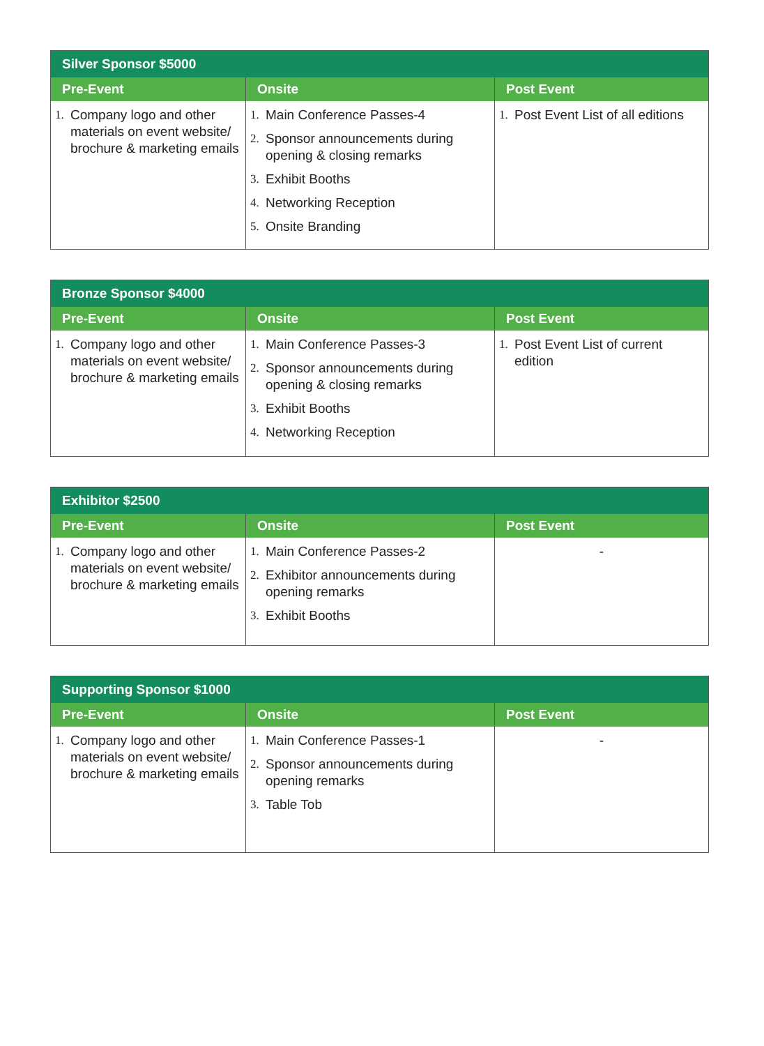| Silver Sponsor $5000 | | |
| --- | --- | --- |
| Pre-Event | Onsite | Post Event |
| 1. Company logo and other materials on event website/ brochure & marketing emails | 1. Main Conference Passes-4 2. Sponsor announcements during opening & closing remarks 3. Exhibit Booths 4. Networking Reception 5. Onsite Branding | 1. Post Event List of all editions |
| Bronze Sponsor $4000 | | |
| --- | --- | --- |
| Pre-Event | Onsite | Post Event |
| 1. Company logo and other materials on event website/ brochure & marketing emails | 1. Main Conference Passes-3 2. Sponsor announcements during opening & closing remarks 3. Exhibit Booths 4. Networking Reception | 1. Post Event List of current edition |
| Exhibitor $2500 | | |
| --- | --- | --- |
| Pre-Event | Onsite | Post Event |
| 1. Company logo and other materials on event website/ brochure & marketing emails | 1. Main Conference Passes-2 2. Exhibitor announcements during opening remarks 3. Exhibit Booths | - |
| Supporting Sponsor $1000 | | |
| --- | --- | --- |
| Pre-Event | Onsite | Post Event |
| 1. Company logo and other materials on event website/ brochure & marketing emails | 1. Main Conference Passes-1 2. Sponsor announcements during opening remarks 3. Table Tob | - |